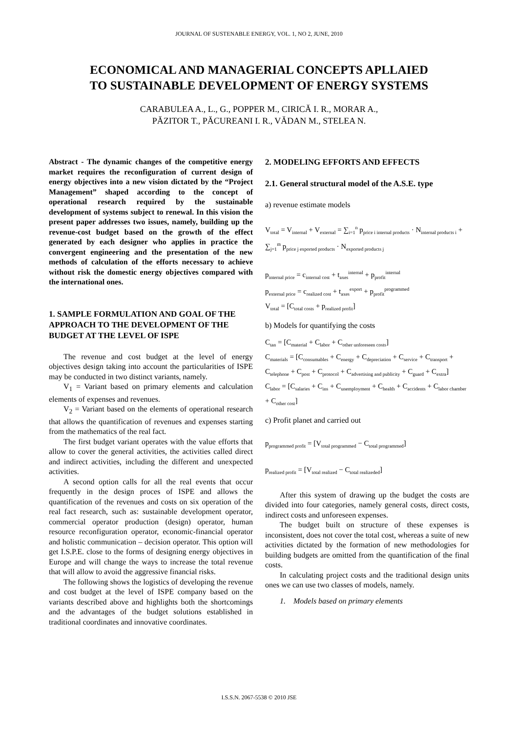JOURNAL OF SUSTENABLE ENERGY, VOL. 1, NO 2, JUNE, 2010
ECONOMICAL AND MANAGERIAL CONCEPTS APLLAIED
TO SUSTAINABLE DEVELOPMENT OF ENERGY SYSTEMS
CARABULEA A., L., G., POPPER M., CIRICĂ I. R., MORAR A.,
PĂZITOR T., PĂCUREANI I. R., VĂDAN M., STELEA N.
Abstract - The dynamic changes of the competitive energy market requires the reconfiguration of current design of energy objectives into a new vision dictated by the “Project Management” shaped according to the concept of operational research required by the sustainable development of systems subject to renewal. In this vision the present paper addresses two issues, namely, building up the revenue-cost budget based on the growth of the effect generated by each designer who applies in practice the convergent engineering and the presentation of the new methods of calculation of the efforts necessary to achieve without risk the domestic energy objectives compared with the international ones.
1. SAMPLE FORMULATION AND GOAL OF THE APPROACH TO THE DEVELOPMENT OF THE BUDGET AT THE LEVEL OF ISPE
The revenue and cost budget at the level of energy objectives design taking into account the particularities of ISPE may be conducted in two distinct variants, namely.
V<sub>1</sub> = Variant based on primary elements and calculation elements of expenses and revenues.
V<sub>2</sub> = Variant based on the elements of operational research that allows the quantification of revenues and expenses starting from the mathematics of the real fact.
The first budget variant operates with the value efforts that allow to cover the general activities, the activities called direct and indirect activities, including the different and unexpected activities.
A second option calls for all the real events that occur frequently in the design proces of ISPE and allows the quantification of the revenues and costs on six operation of the real fact research, such as: sustainable development operator, commercial operator production (design) operator, human resource reconfiguration operator, economic-financial operator and holistic communication – decision operator. This option will get I.S.P.E. close to the forms of designing energy objectives in Europe and will change the ways to increase the total revenue that will allow to avoid the aggressive financial risks.
The following shows the logistics of developing the revenue and cost budget at the level of ISPE company based on the variants described above and highlights both the shortcomings and the advantages of the budget solutions established in traditional coordinates and innovative coordinates.
2. MODELING EFFORTS AND EFFECTS
2.1. General structural model of the A.S.E. type
a) revenue estimate models
V<sub>total</sub> = V<sub>internal</sub> + V<sub>external</sub> = ∑<sub>i=1</sub><sup>n</sup> p<sub>price i internal products</sub> · N<sub>internal products i</sub> + ∑<sub>j=1</sub><sup>m</sup> p<sub>price j exported products</sub> · N<sub>exported products j</sub>
p<sub>internal price</sub> = c<sub>internal cost</sub> + t<sub>axes</sub><sup>internal</sup> + p<sub>profit</sub><sup>internal</sup>
p<sub>external price</sub> = c<sub>realized cost</sub> + t<sub>axes</sub><sup>export</sup> + p<sub>profit</sub><sup>programmed</sup>
V<sub>total</sub> = [C<sub>total costs</sub> + p<sub>realized profit</sub>]
b) Models for quantifying the costs
C<sub>tan</sub> = [C<sub>material</sub> + C<sub>labor</sub> + C<sub>other unforeseen costs</sub>]
C<sub>materials</sub> = [C<sub>consumables</sub> + C<sub>energy</sub> + C<sub>depreciation</sub> + C<sub>service</sub> + C<sub>transport</sub> + C<sub>telephone</sub> + C<sub>post</sub> + C<sub>protocol</sub> + C<sub>advertising and publicity</sub> + C<sub>guard</sub> + C<sub>extra</sub>]
C<sub>labor</sub> = [C<sub>salaries</sub> + C<sub>ins</sub> + C<sub>unemployment</sub> + C<sub>health</sub> + C<sub>accidents</sub> + C<sub>labor chamber</sub> + C<sub>other cost</sub>]
c) Profit planet and carried out
p<sub>programmed profit</sub> = [V<sub>total programmed</sub> − C<sub>total programmed</sub>]
p<sub>realized profit</sub> = [V<sub>total realized</sub> − C<sub>total realizeded</sub>]
After this system of drawing up the budget the costs are divided into four categories, namely general costs, direct costs, indirect costs and unforeseen expenses.
The budget built on structure of these expenses is inconsistent, does not cover the total cost, whereas a suite of new activities dictated by the formation of new methodologies for building budgets are omitted from the quantification of the final costs.
In calculating project costs and the traditional design units ones we can use two classes of models, namely.
1. Models based on primary elements
I.S.S.N. 2067-5538 © 2010 JSE